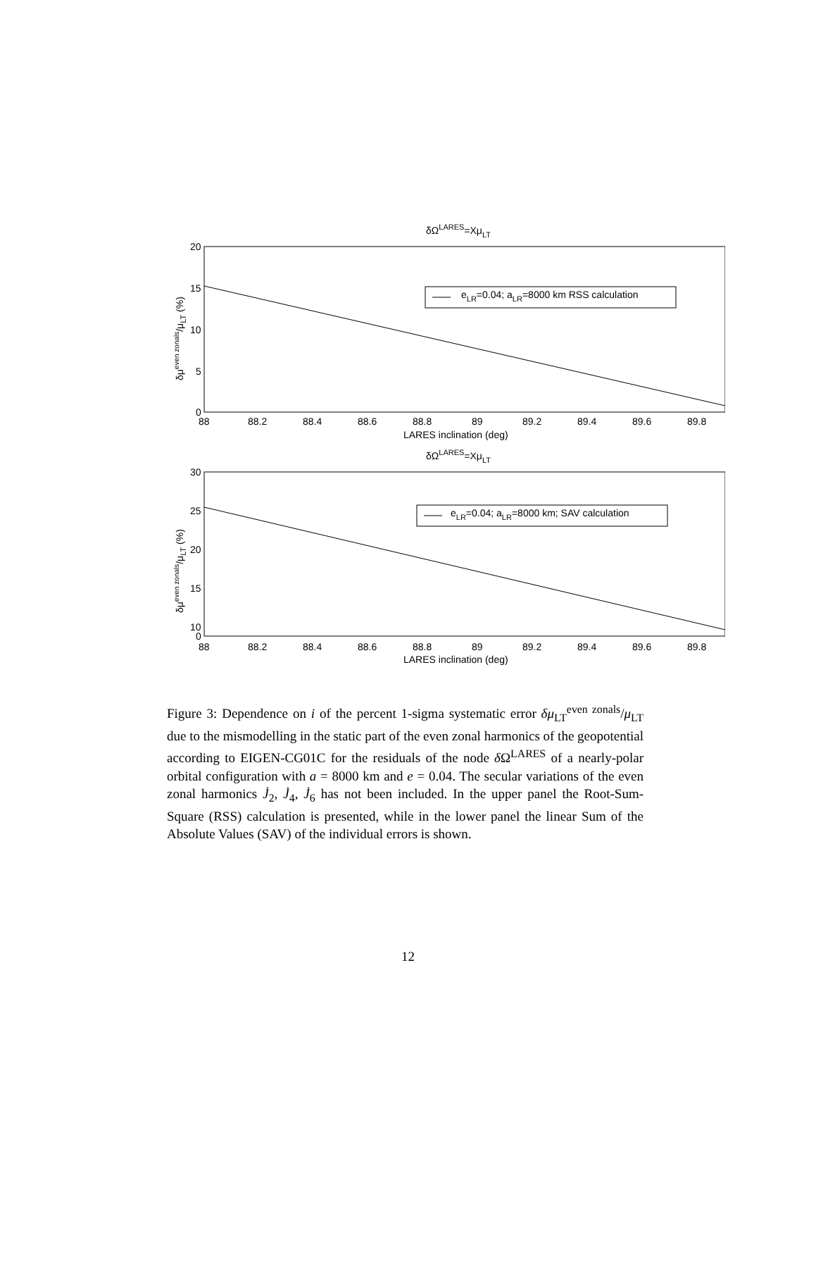δΩLARES=XμLT
20
15
10
5
0
88
88.2
88.4
88.6
88.8
89
89.2
89.4
89.6
89.8
LARES inclination (deg)
δμeven zonals/μLT (%)
eLR=0.04; aLR=8000 km RSS calculation
δΩLARES=XμLT
30
25
20
15
10
0
88
88.2
88.4
88.6
88.8
89
89.2
89.4
89.6
89.8
LARES inclination (deg)
δμeven zonals/μLT (%)
eLR=0.04; aLR=8000 km; SAV calculation
Figure 3: Dependence on i of the percent 1-sigma systematic error δμ<sub>LT</sub><sup>even zonals</sup>/μ<sub>LT</sub> due to the mismodelling in the static part of the even zonal harmonics of the geopotential according to EIGEN-CG01C for the residuals of the node δ Ω<sup>LARES</sup> of a nearly-polar orbital configuration with a = 8000 km and e = 0.04. The secular variations of the even zonal harmonics J̇<sub>2</sub>, J̇<sub>4</sub>, J̇<sub>6</sub> has not been included. In the upper panel the Root-Sum-Square (RSS) calculation is presented, while in the lower panel the linear Sum of the Absolute Values (SAV) of the individual errors is shown.
12